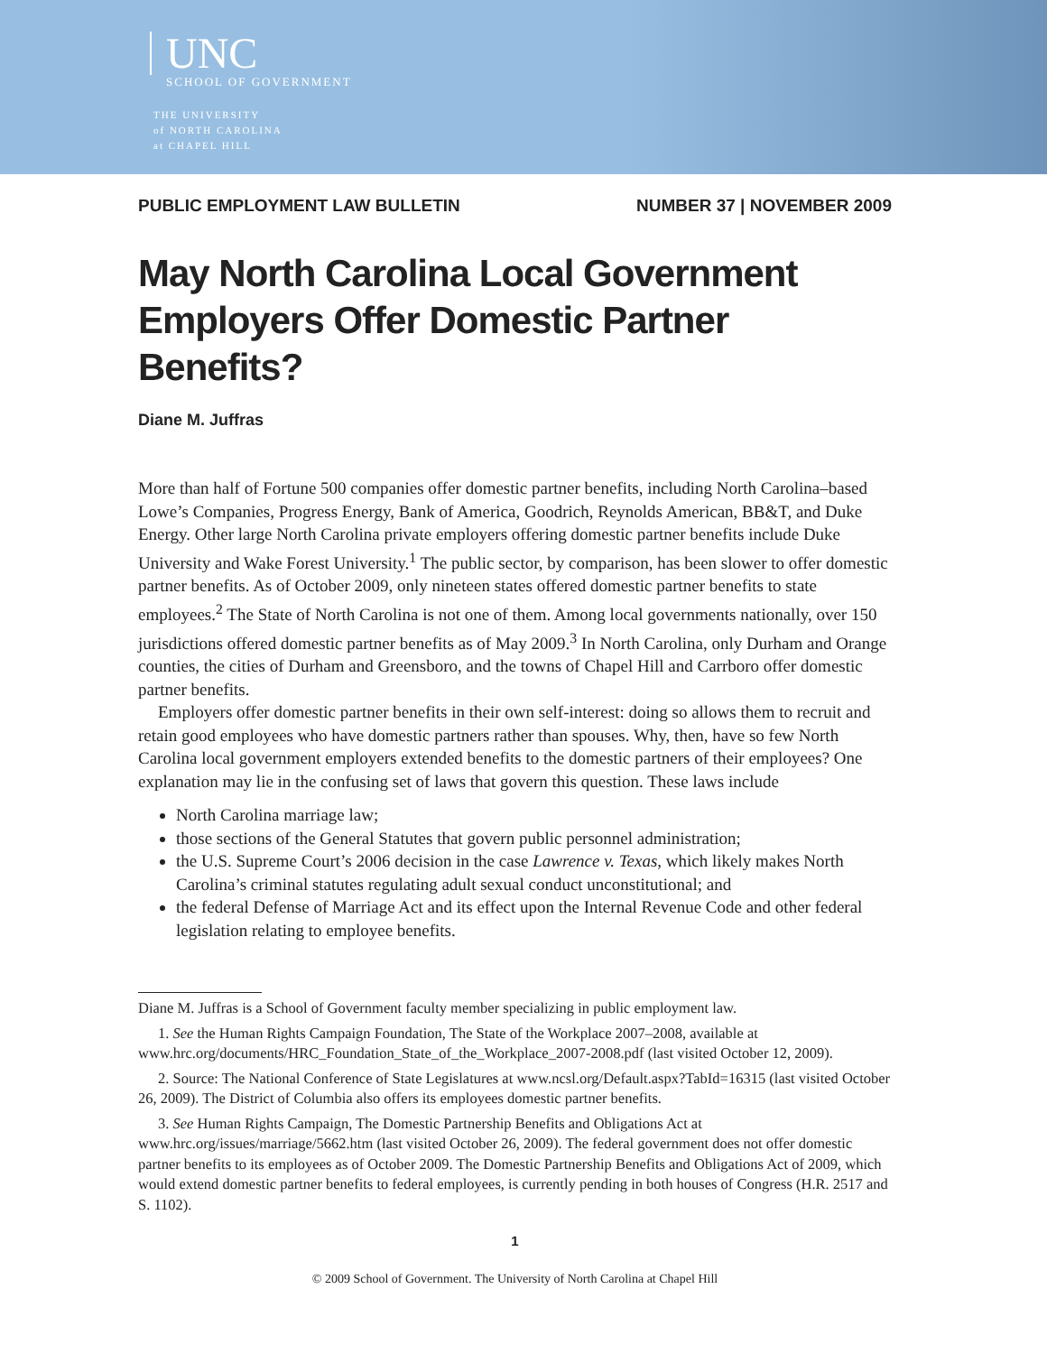UNC
SCHOOL OF GOVERNMENT
THE UNIVERSITY
of NORTH CAROLINA
at CHAPEL HILL
PUBLIC EMPLOYMENT LAW BULLETIN NUMBER 37 | NOVEMBER 2009
May North Carolina Local Government Employers Offer Domestic Partner Benefits?
Diane M. Juffras
More than half of Fortune 500 companies offer domestic partner benefits, including North Carolina–based Lowe’s Companies, Progress Energy, Bank of America, Goodrich, Reynolds American, BB&T, and Duke Energy. Other large North Carolina private employers offering domestic partner benefits include Duke University and Wake Forest University.<sup>1</sup> The public sector, by comparison, has been slower to offer domestic partner benefits. As of October 2009, only nineteen states offered domestic partner benefits to state employees.<sup>2</sup> The State of North Carolina is not one of them. Among local governments nationally, over 150 jurisdictions offered domestic partner benefits as of May 2009.<sup>3</sup> In North Carolina, only Durham and Orange counties, the cities of Durham and Greensboro, and the towns of Chapel Hill and Carrboro offer domestic partner benefits.
Employers offer domestic partner benefits in their own self-interest: doing so allows them to recruit and retain good employees who have domestic partners rather than spouses. Why, then, have so few North Carolina local government employers extended benefits to the domestic partners of their employees? One explanation may lie in the confusing set of laws that govern this question. These laws include
North Carolina marriage law;
those sections of the General Statutes that govern public personnel administration;
the U.S. Supreme Court’s 2006 decision in the case Lawrence v. Texas, which likely makes North Carolina’s criminal statutes regulating adult sexual conduct unconstitutional; and
the federal Defense of Marriage Act and its effect upon the Internal Revenue Code and other federal legislation relating to employee benefits.
Diane M. Juffras is a School of Government faculty member specializing in public employment law.
1. See the Human Rights Campaign Foundation, The State of the Workplace 2007–2008, available at www.hrc.org/documents/HRC_Foundation_State_of_the_Workplace_2007-2008.pdf (last visited October 12, 2009).
2. Source: The National Conference of State Legislatures at www.ncsl.org/Default.aspx?TabId=16315 (last visited October 26, 2009). The District of Columbia also offers its employees domestic partner benefits.
3. See Human Rights Campaign, The Domestic Partnership Benefits and Obligations Act at www.hrc.org/issues/marriage/5662.htm (last visited October 26, 2009). The federal government does not offer domestic partner benefits to its employees as of October 2009. The Domestic Partnership Benefits and Obligations Act of 2009, which would extend domestic partner benefits to federal employees, is currently pending in both houses of Congress (H.R. 2517 and S. 1102).
1
© 2009 School of Government. The University of North Carolina at Chapel Hill